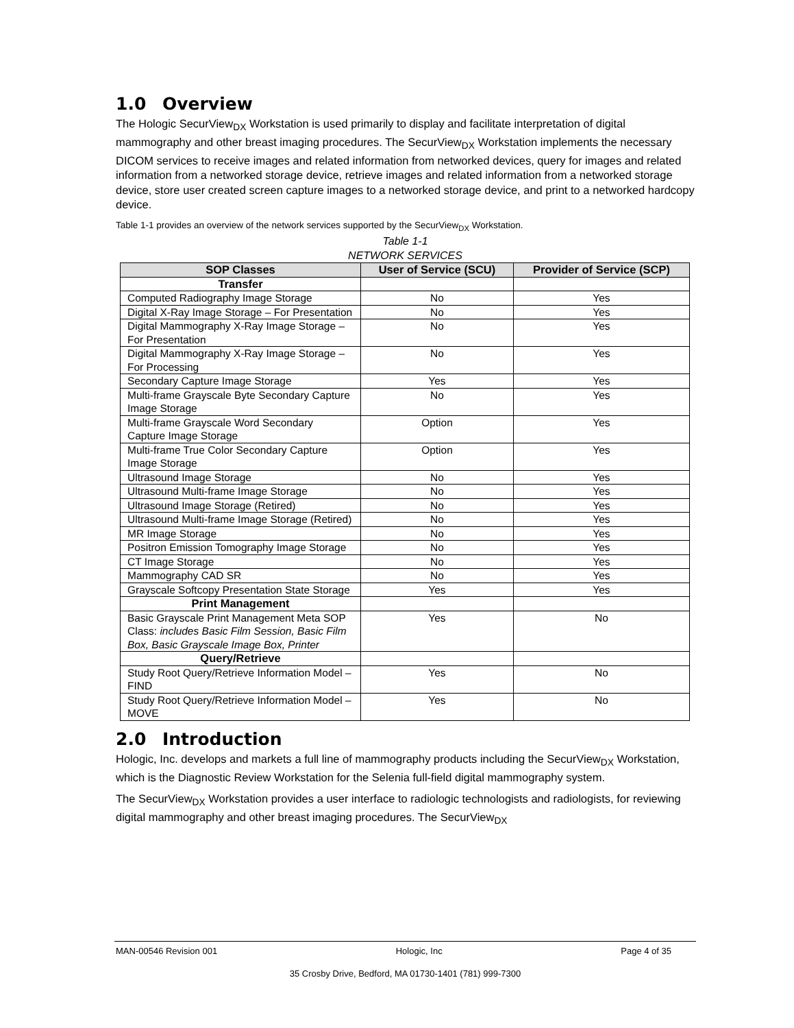1.0 Overview
The Hologic SecurView<sub>DX</sub> Workstation is used primarily to display and facilitate interpretation of digital mammography and other breast imaging procedures. The SecurView<sub>DX</sub> Workstation implements the necessary DICOM services to receive images and related information from networked devices, query for images and related information from a networked storage device, retrieve images and related information from a networked storage device, store user created screen capture images to a networked storage device, and print to a networked hardcopy device.
Table 1-1 provides an overview of the network services supported by the SecurView<sub>DX</sub> Workstation.
Table 1-1
NETWORK SERVICES
| SOP Classes | User of Service (SCU) | Provider of Service (SCP) |
| --- | --- | --- |
| Transfer | | |
| Computed Radiography Image Storage | No | Yes |
| Digital X-Ray Image Storage – For Presentation | No | Yes |
| Digital Mammography X-Ray Image Storage – For Presentation | No | Yes |
| Digital Mammography X-Ray Image Storage – For Processing | No | Yes |
| Secondary Capture Image Storage | Yes | Yes |
| Multi-frame Grayscale Byte Secondary Capture Image Storage | No | Yes |
| Multi-frame Grayscale Word Secondary Capture Image Storage | Option | Yes |
| Multi-frame True Color Secondary Capture Image Storage | Option | Yes |
| Ultrasound Image Storage | No | Yes |
| Ultrasound Multi-frame Image Storage | No | Yes |
| Ultrasound Image Storage (Retired) | No | Yes |
| Ultrasound Multi-frame Image Storage (Retired) | No | Yes |
| MR Image Storage | No | Yes |
| Positron Emission Tomography Image Storage | No | Yes |
| CT Image Storage | No | Yes |
| Mammography CAD SR | No | Yes |
| Grayscale Softcopy Presentation State Storage | Yes | Yes |
| Print Management | | |
| Basic Grayscale Print Management Meta SOP Class: includes Basic Film Session, Basic Film Box, Basic Grayscale Image Box, Printer | Yes | No |
| Query/Retrieve | | |
| Study Root Query/Retrieve Information Model – FIND | Yes | No |
| Study Root Query/Retrieve Information Model – MOVE | Yes | No |
2.0 Introduction
Hologic, Inc. develops and markets a full line of mammography products including the SecurView<sub>DX</sub> Workstation, which is the Diagnostic Review Workstation for the Selenia full-field digital mammography system.
The SecurView<sub>DX</sub> Workstation provides a user interface to radiologic technologists and radiologists, for reviewing digital mammography and other breast imaging procedures. The SecurView<sub>DX</sub>
MAN-00546 Revision 001 Hologic, Inc Page 4 of 35
35 Crosby Drive, Bedford, MA 01730-1401 (781) 999-7300